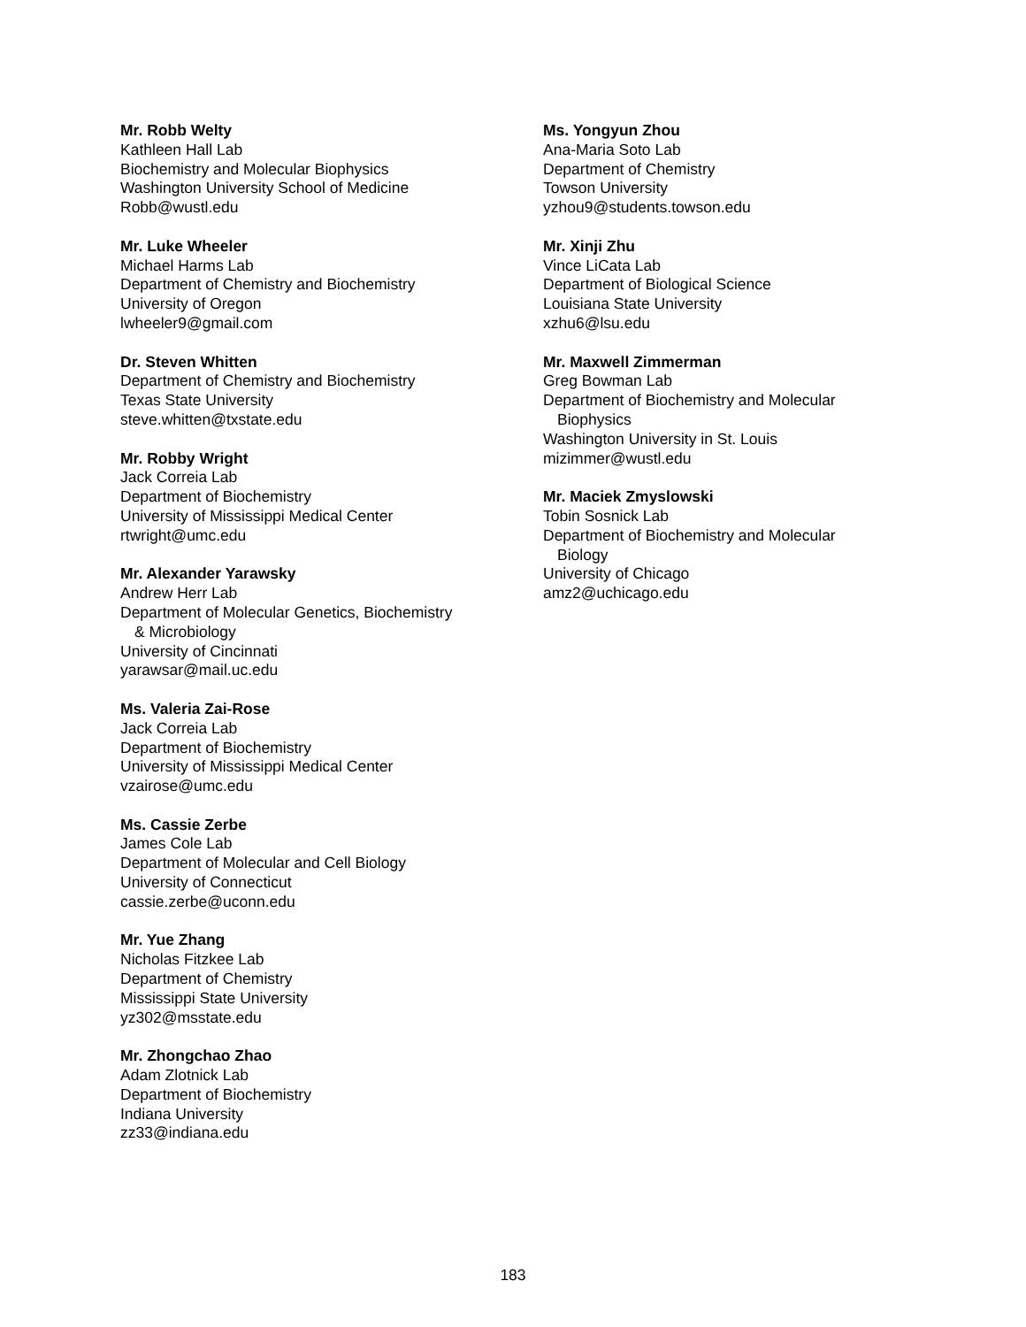Mr. Robb Welty
Kathleen Hall Lab
Biochemistry and Molecular Biophysics
Washington University School of Medicine
Robb@wustl.edu
Mr. Luke Wheeler
Michael Harms Lab
Department of Chemistry and Biochemistry
University of Oregon
lwheeler9@gmail.com
Dr. Steven Whitten
Department of Chemistry and Biochemistry
Texas State University
steve.whitten@txstate.edu
Mr. Robby Wright
Jack Correia Lab
Department of Biochemistry
University of Mississippi Medical Center
rtwright@umc.edu
Mr. Alexander Yarawsky
Andrew Herr Lab
Department of Molecular Genetics, Biochemistry
& Microbiology
University of Cincinnati
yarawsar@mail.uc.edu
Ms. Valeria Zai-Rose
Jack Correia Lab
Department of Biochemistry
University of Mississippi Medical Center
vzairose@umc.edu
Ms. Cassie Zerbe
James Cole Lab
Department of Molecular and Cell Biology
University of Connecticut
cassie.zerbe@uconn.edu
Mr. Yue Zhang
Nicholas Fitzkee Lab
Department of Chemistry
Mississippi State University
yz302@msstate.edu
Mr. Zhongchao Zhao
Adam Zlotnick Lab
Department of Biochemistry
Indiana University
zz33@indiana.edu
Ms. Yongyun Zhou
Ana-Maria Soto Lab
Department of Chemistry
Towson University
yzhou9@students.towson.edu
Mr. Xinji Zhu
Vince LiCata Lab
Department of Biological Science
Louisiana State University
xzhu6@lsu.edu
Mr. Maxwell Zimmerman
Greg Bowman Lab
Department of Biochemistry and Molecular
Biophysics
Washington University in St. Louis
mizimmer@wustl.edu
Mr. Maciek Zmyslowski
Tobin Sosnick Lab
Department of Biochemistry and Molecular
Biology
University of Chicago
amz2@uchicago.edu
183